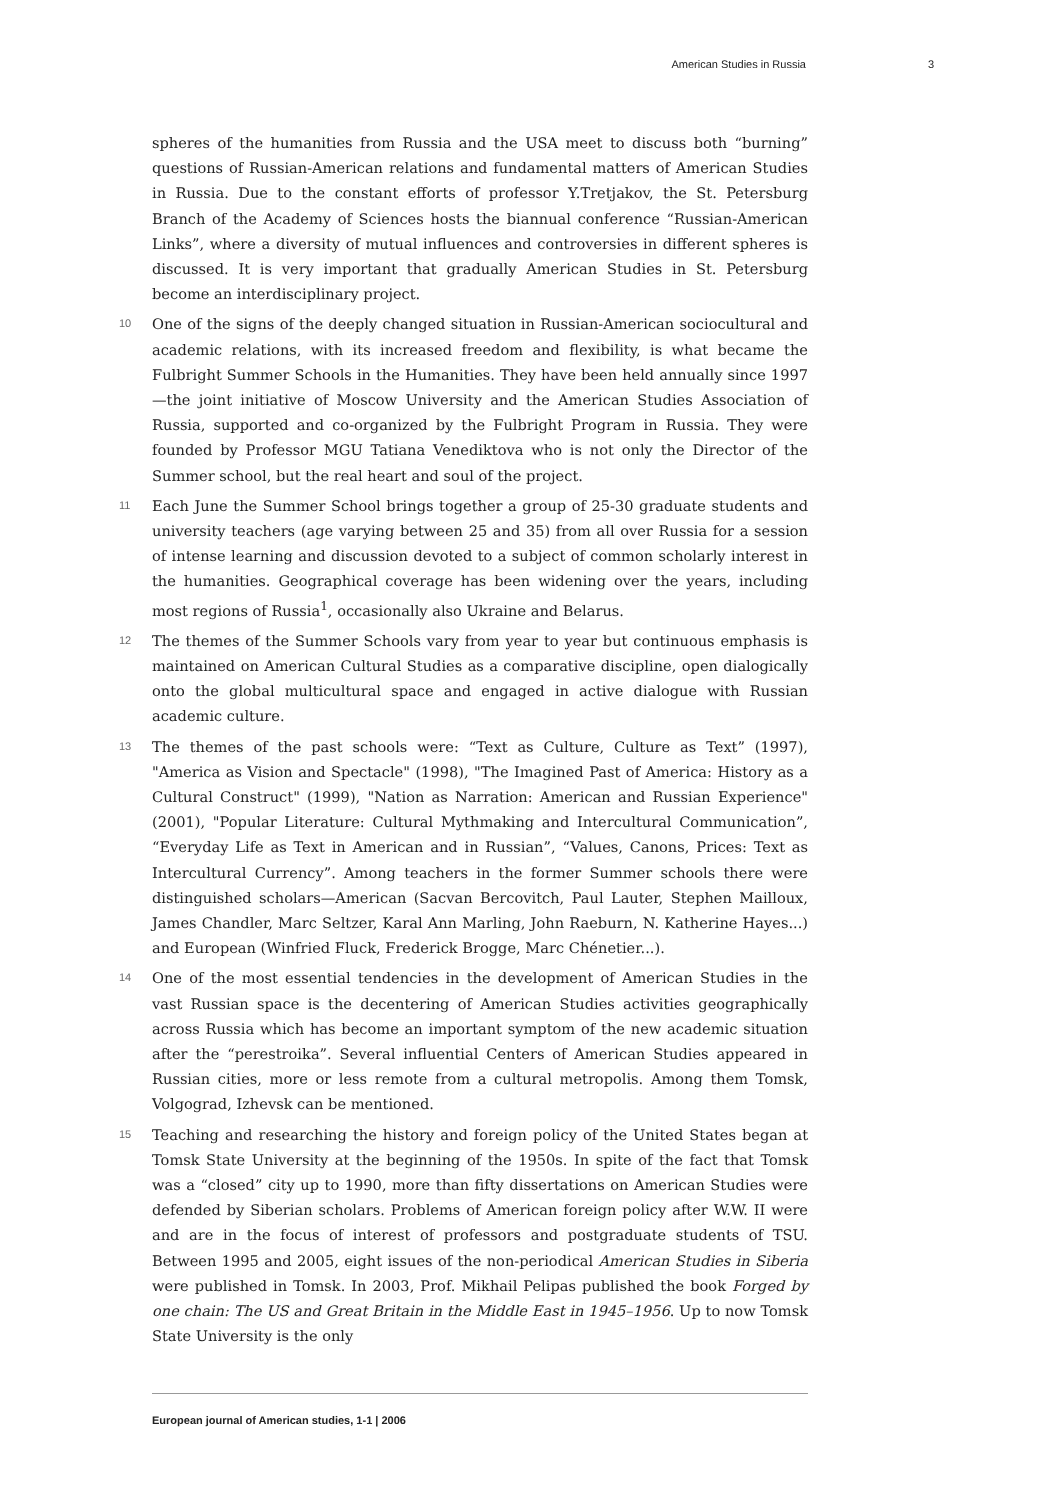American Studies in Russia 3
spheres of the humanities from Russia and the USA meet to discuss both “burning” questions of Russian-American relations and fundamental matters of American Studies in Russia. Due to the constant efforts of professor Y.Tretjakov, the St. Petersburg Branch of the Academy of Sciences hosts the biannual conference “Russian-American Links”, where a diversity of mutual influences and controversies in different spheres is discussed. It is very important that gradually American Studies in St. Petersburg become an interdisciplinary project.
10 One of the signs of the deeply changed situation in Russian-American sociocultural and academic relations, with its increased freedom and flexibility, is what became the Fulbright Summer Schools in the Humanities. They have been held annually since 1997—the joint initiative of Moscow University and the American Studies Association of Russia, supported and co-organized by the Fulbright Program in Russia. They were founded by Professor MGU Tatiana Venediktova who is not only the Director of the Summer school, but the real heart and soul of the project.
11 Each June the Summer School brings together a group of 25-30 graduate students and university teachers (age varying between 25 and 35) from all over Russia for a session of intense learning and discussion devoted to a subject of common scholarly interest in the humanities. Geographical coverage has been widening over the years, including most regions of Russia<sup>1</sup>, occasionally also Ukraine and Belarus.
12 The themes of the Summer Schools vary from year to year but continuous emphasis is maintained on American Cultural Studies as a comparative discipline, open dialogically onto the global multicultural space and engaged in active dialogue with Russian academic culture.
13 The themes of the past schools were: “Text as Culture, Culture as Text” (1997), "America as Vision and Spectacle" (1998), "The Imagined Past of America: History as a Cultural Construct" (1999), "Nation as Narration: American and Russian Experience" (2001), "Popular Literature: Cultural Mythmaking and Intercultural Communication”, “Everyday Life as Text in American and in Russian”, “Values, Canons, Prices: Text as Intercultural Currency”. Among teachers in the former Summer schools there were distinguished scholars—American (Sacvan Bercovitch, Paul Lauter, Stephen Mailloux, James Chandler, Marc Seltzer, Karal Ann Marling, John Raeburn, N. Katherine Hayes...) and European (Winfried Fluck, Frederick Brogge, Marc Chénetier...).
14 One of the most essential tendencies in the development of American Studies in the vast Russian space is the decentering of American Studies activities geographically across Russia which has become an important symptom of the new academic situation after the “perestroika”. Several influential Centers of American Studies appeared in Russian cities, more or less remote from a cultural metropolis. Among them Tomsk, Volgograd, Izhevsk can be mentioned.
15 Teaching and researching the history and foreign policy of the United States began at Tomsk State University at the beginning of the 1950s. In spite of the fact that Tomsk was a “closed” city up to 1990, more than fifty dissertations on American Studies were defended by Siberian scholars. Problems of American foreign policy after W.W. II were and are in the focus of interest of professors and postgraduate students of TSU. Between 1995 and 2005, eight issues of the non-periodical American Studies in Siberia were published in Tomsk. In 2003, Prof. Mikhail Pelipas published the book Forged by one chain: The US and Great Britain in the Middle East in 1945–1956. Up to now Tomsk State University is the only
European journal of American studies, 1-1 | 2006